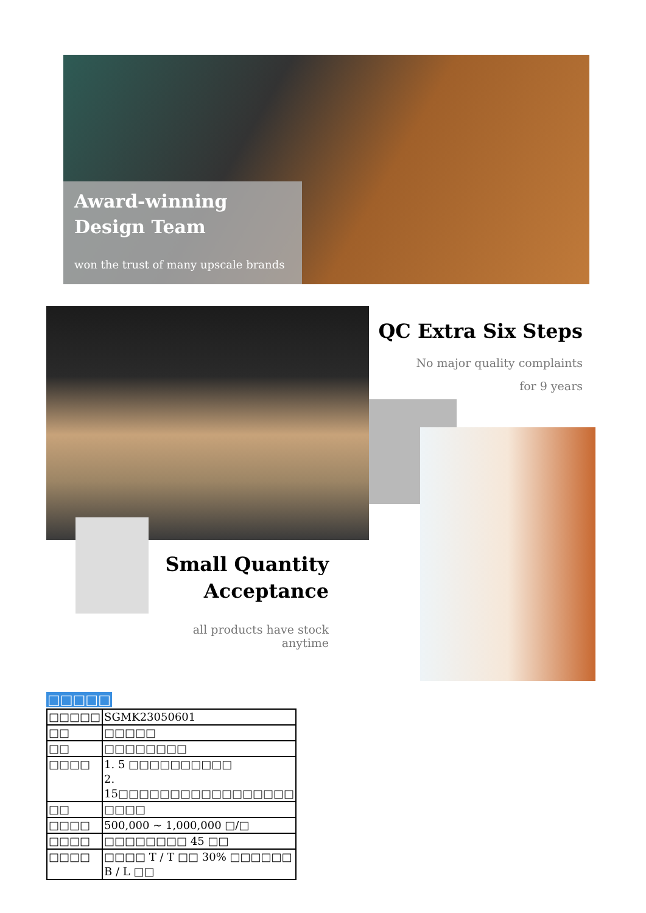Award-winning
Design Team
won the trust of many upscale brands
QC Extra Six Steps
No major quality complaints
for 9 years
Small Quantity
Acceptance
all products have stock anytime
□□□□□
| □□□□□ | SGMK23050601 |
| □□ | □□□□□ |
| □□ | □□□□□□□□ |
| □□□□ | 1. 5 □□□□□□□□□□ 2. 15□□□□□□□□□□□□□□□□□ |
| □□ | □□□□ |
| □□□□ | 500,000 ~ 1,000,000 □/□ |
| □□□□ | □□□□□□□□ 45 □□ |
| □□□□ | □□□□ T / T □□ 30% □□□□□□ B / L □□ |